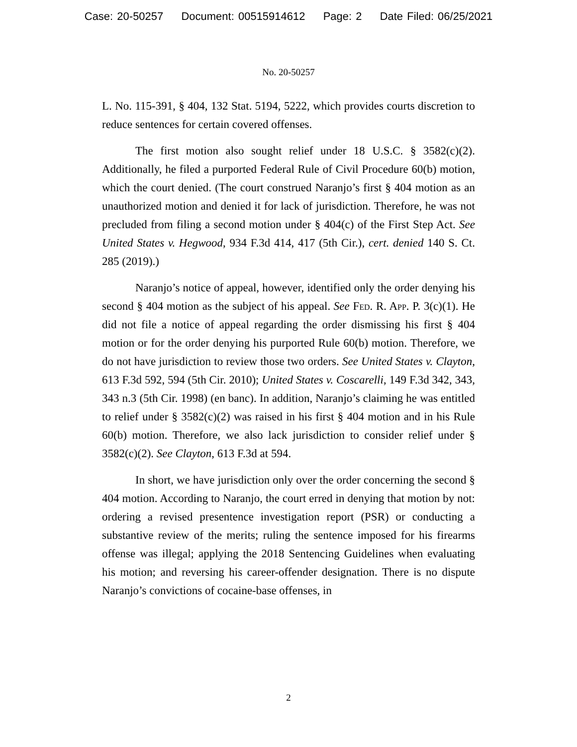Case: 20-50257 Document: 00515914612 Page: 2 Date Filed: 06/25/2021
No. 20-50257
L. No. 115-391, § 404, 132 Stat. 5194, 5222, which provides courts discretion to reduce sentences for certain covered offenses.
The first motion also sought relief under 18 U.S.C. § 3582(c)(2). Additionally, he filed a purported Federal Rule of Civil Procedure 60(b) motion, which the court denied. (The court construed Naranjo’s first § 404 motion as an unauthorized motion and denied it for lack of jurisdiction. Therefore, he was not precluded from filing a second motion under § 404(c) of the First Step Act. See United States v. Hegwood, 934 F.3d 414, 417 (5th Cir.), cert. denied 140 S. Ct. 285 (2019).)
Naranjo’s notice of appeal, however, identified only the order denying his second § 404 motion as the subject of his appeal. See Fed. R. App. P. 3(c)(1). He did not file a notice of appeal regarding the order dismissing his first § 404 motion or for the order denying his purported Rule 60(b) motion. Therefore, we do not have jurisdiction to review those two orders. See United States v. Clayton, 613 F.3d 592, 594 (5th Cir. 2010); United States v. Coscarelli, 149 F.3d 342, 343, 343 n.3 (5th Cir. 1998) (en banc). In addition, Naranjo’s claiming he was entitled to relief under § 3582(c)(2) was raised in his first § 404 motion and in his Rule 60(b) motion. Therefore, we also lack jurisdiction to consider relief under § 3582(c)(2). See Clayton, 613 F.3d at 594.
In short, we have jurisdiction only over the order concerning the second § 404 motion. According to Naranjo, the court erred in denying that motion by not: ordering a revised presentence investigation report (PSR) or conducting a substantive review of the merits; ruling the sentence imposed for his firearms offense was illegal; applying the 2018 Sentencing Guidelines when evaluating his motion; and reversing his career-offender designation. There is no dispute Naranjo’s convictions of cocaine-base offenses, in
2